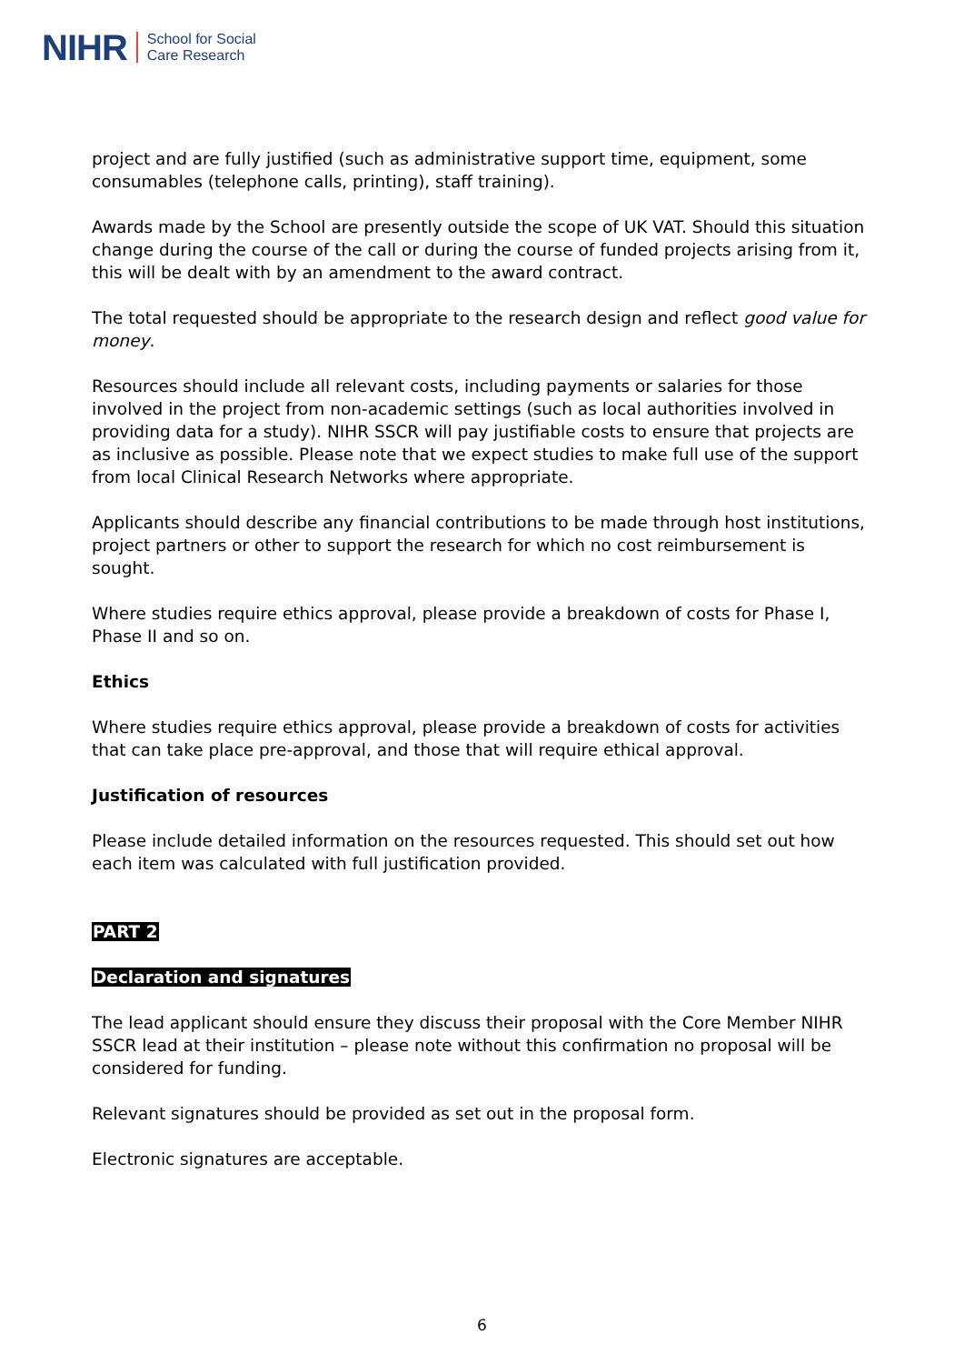NIHR School for Social
Care Research
project and are fully justified (such as administrative support time, equipment, some consumables (telephone calls, printing), staff training).
Awards made by the School are presently outside the scope of UK VAT. Should this situation change during the course of the call or during the course of funded projects arising from it, this will be dealt with by an amendment to the award contract.
The total requested should be appropriate to the research design and reflect good value for money.
Resources should include all relevant costs, including payments or salaries for those involved in the project from non-academic settings (such as local authorities involved in providing data for a study). NIHR SSCR will pay justifiable costs to ensure that projects are as inclusive as possible. Please note that we expect studies to make full use of the support from local Clinical Research Networks where appropriate.
Applicants should describe any financial contributions to be made through host institutions, project partners or other to support the research for which no cost reimbursement is sought.
Where studies require ethics approval, please provide a breakdown of costs for Phase I, Phase II and so on.
Ethics
Where studies require ethics approval, please provide a breakdown of costs for activities that can take place pre-approval, and those that will require ethical approval.
Justification of resources
Please include detailed information on the resources requested. This should set out how each item was calculated with full justification provided.
PART 2
Declaration and signatures
The lead applicant should ensure they discuss their proposal with the Core Member NIHR SSCR lead at their institution – please note without this confirmation no proposal will be considered for funding.
Relevant signatures should be provided as set out in the proposal form.
Electronic signatures are acceptable.
6